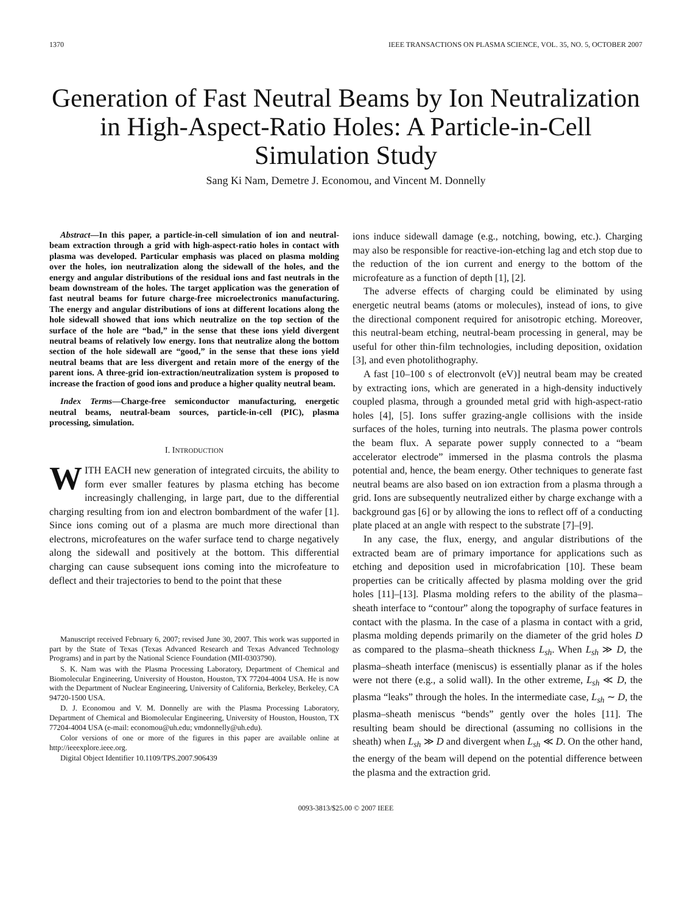1370 IEEE TRANSACTIONS ON PLASMA SCIENCE, VOL. 35, NO. 5, OCTOBER 2007
Generation of Fast Neutral Beams by Ion Neutralization in High-Aspect-Ratio Holes: A Particle-in-Cell Simulation Study
Sang Ki Nam, Demetre J. Economou, and Vincent M. Donnelly
Abstract—In this paper, a particle-in-cell simulation of ion and neutral-beam extraction through a grid with high-aspect-ratio holes in contact with plasma was developed. Particular emphasis was placed on plasma molding over the holes, ion neutralization along the sidewall of the holes, and the energy and angular distributions of the residual ions and fast neutrals in the beam downstream of the holes. The target application was the generation of fast neutral beams for future charge-free microelectronics manufacturing. The energy and angular distributions of ions at different locations along the hole sidewall showed that ions which neutralize on the top section of the surface of the hole are “bad,” in the sense that these ions yield divergent neutral beams of relatively low energy. Ions that neutralize along the bottom section of the hole sidewall are “good,” in the sense that these ions yield neutral beams that are less divergent and retain more of the energy of the parent ions. A three-grid ion-extraction/neutralization system is proposed to increase the fraction of good ions and produce a higher quality neutral beam.
Index Terms—Charge-free semiconductor manufacturing, energetic neutral beams, neutral-beam sources, particle-in-cell (PIC), plasma processing, simulation.
I. INTRODUCTION
WITH EACH new generation of integrated circuits, the ability to form ever smaller features by plasma etching has become increasingly challenging, in large part, due to the differential charging resulting from ion and electron bombardment of the wafer [1]. Since ions coming out of a plasma are much more directional than electrons, microfeatures on the wafer surface tend to charge negatively along the sidewall and positively at the bottom. This differential charging can cause subsequent ions coming into the microfeature to deflect and their trajectories to bend to the point that these
Manuscript received February 6, 2007; revised June 30, 2007. This work was supported in part by the State of Texas (Texas Advanced Research and Texas Advanced Technology Programs) and in part by the National Science Foundation (MII-0303790).
S. K. Nam was with the Plasma Processing Laboratory, Department of Chemical and Biomolecular Engineering, University of Houston, Houston, TX 77204-4004 USA. He is now with the Department of Nuclear Engineering, University of California, Berkeley, Berkeley, CA 94720-1500 USA.
D. J. Economou and V. M. Donnelly are with the Plasma Processing Laboratory, Department of Chemical and Biomolecular Engineering, University of Houston, Houston, TX 77204-4004 USA (e-mail: economou@uh.edu; vmdonnelly@uh.edu).
Color versions of one or more of the figures in this paper are available online at http://ieeexplore.ieee.org.
Digital Object Identifier 10.1109/TPS.2007.906439
ions induce sidewall damage (e.g., notching, bowing, etc.). Charging may also be responsible for reactive-ion-etching lag and etch stop due to the reduction of the ion current and energy to the bottom of the microfeature as a function of depth [1], [2].
The adverse effects of charging could be eliminated by using energetic neutral beams (atoms or molecules), instead of ions, to give the directional component required for anisotropic etching. Moreover, this neutral-beam etching, neutral-beam processing in general, may be useful for other thin-film technologies, including deposition, oxidation [3], and even photolithography.
A fast [10–100 s of electronvolt (eV)] neutral beam may be created by extracting ions, which are generated in a high-density inductively coupled plasma, through a grounded metal grid with high-aspect-ratio holes [4], [5]. Ions suffer grazing-angle collisions with the inside surfaces of the holes, turning into neutrals. The plasma power controls the beam flux. A separate power supply connected to a “beam accelerator electrode” immersed in the plasma controls the plasma potential and, hence, the beam energy. Other techniques to generate fast neutral beams are also based on ion extraction from a plasma through a grid. Ions are subsequently neutralized either by charge exchange with a background gas [6] or by allowing the ions to reflect off of a conducting plate placed at an angle with respect to the substrate [7]–[9].
In any case, the flux, energy, and angular distributions of the extracted beam are of primary importance for applications such as etching and deposition used in microfabrication [10]. These beam properties can be critically affected by plasma molding over the grid holes [11]–[13]. Plasma molding refers to the ability of the plasma–sheath interface to “contour” along the topography of surface features in contact with the plasma. In the case of a plasma in contact with a grid, plasma molding depends primarily on the diameter of the grid holes D as compared to the plasma–sheath thickness L<sub>sh</sub>. When L<sub>sh</sub> ≫ D, the plasma–sheath interface (meniscus) is essentially planar as if the holes were not there (e.g., a solid wall). In the other extreme, L<sub>sh</sub> ≪ D, the plasma “leaks” through the holes. In the intermediate case, L<sub>sh</sub> ∼ D, the plasma–sheath meniscus “bends” gently over the holes [11]. The resulting beam should be directional (assuming no collisions in the sheath) when L<sub>sh</sub> ≫ D and divergent when L<sub>sh</sub> ≪ D. On the other hand, the energy of the beam will depend on the potential difference between the plasma and the extraction grid.
0093-3813/$25.00 © 2007 IEEE